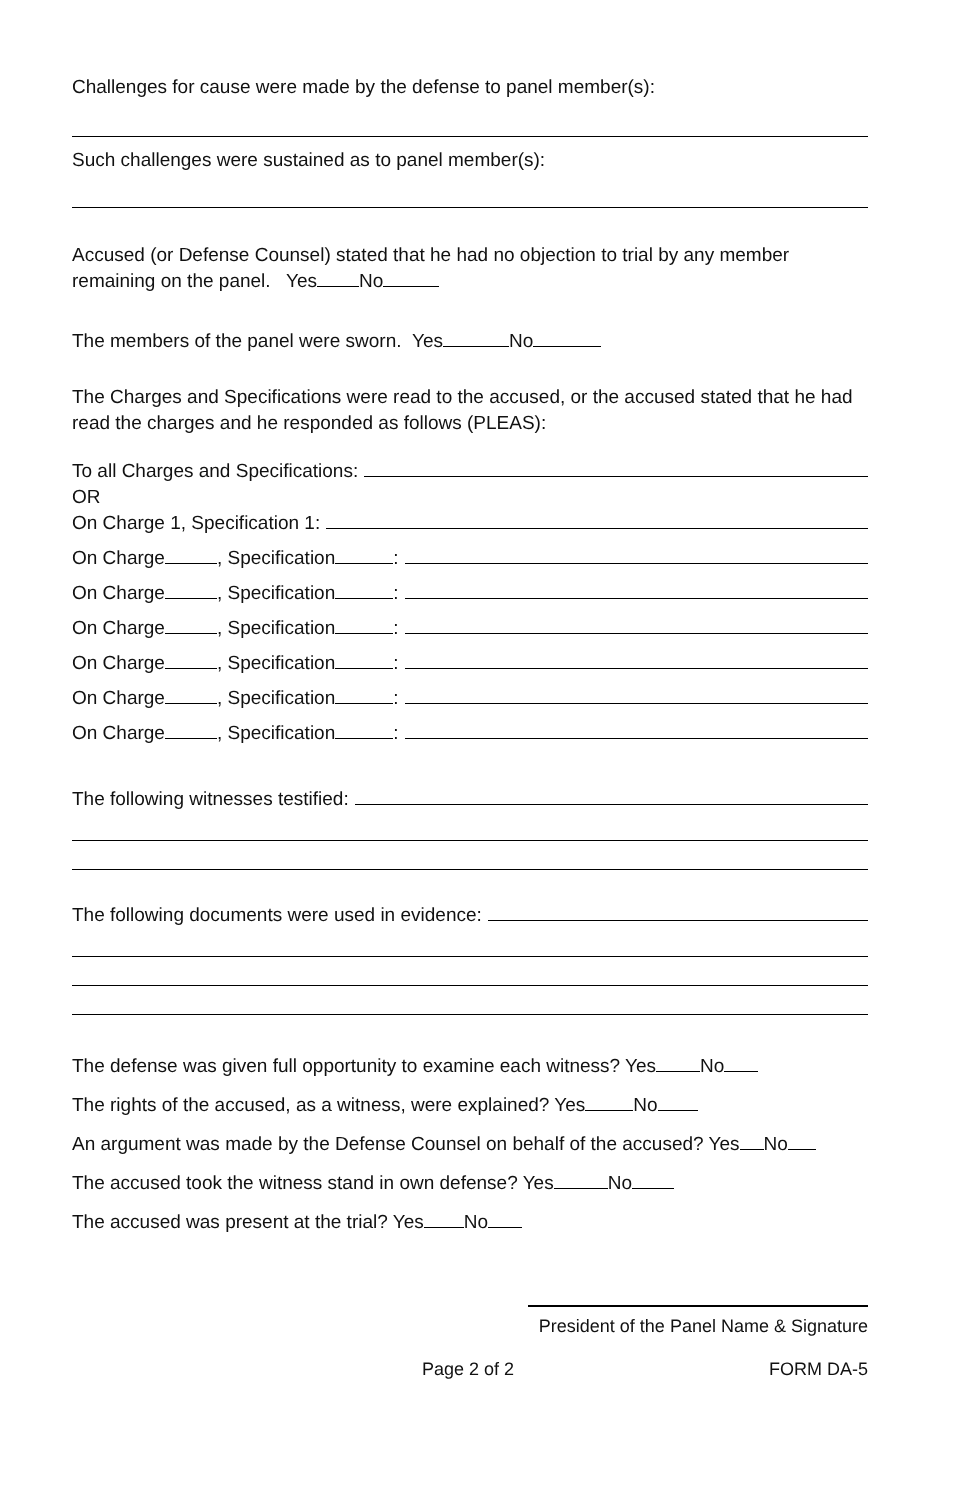Challenges for cause were made by the defense to panel member(s):
Such challenges were sustained as to panel member(s):
Accused (or Defense Counsel) stated that he had no objection to trial by any member remaining on the panel. Yes No
The members of the panel were sworn. Yes No
The Charges and Specifications were read to the accused, or the accused stated that he had read the charges and he responded as follows (PLEAS):
To all Charges and Specifications:
OR
On Charge 1, Specification 1:
On Charge , Specification :
On Charge , Specification :
On Charge , Specification :
On Charge , Specification :
On Charge , Specification :
On Charge , Specification :
The following witnesses testified:
The following documents were used in evidence:
The defense was given full opportunity to examine each witness? Yes No
The rights of the accused, as a witness, were explained? Yes No
An argument was made by the Defense Counsel on behalf of the accused? Yes No
The accused took the witness stand in own defense? Yes No
The accused was present at the trial? Yes No
President of the Panel Name & Signature
Page 2 of 2 FORM DA-5